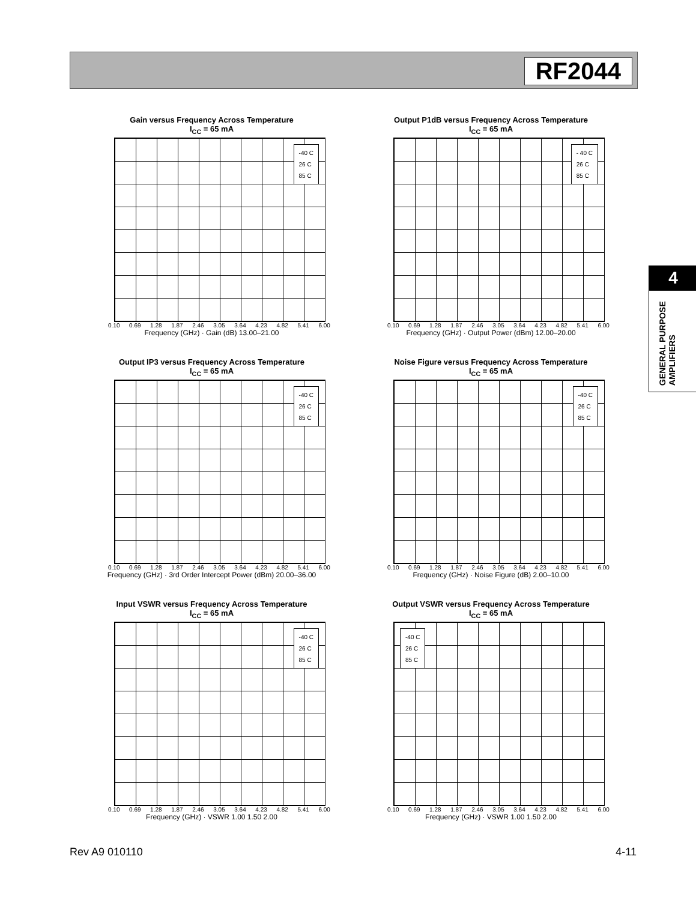RF2044
4
GENERAL PURPOSE AMPLIFIERS
Gain versus Frequency Across Temperature
I<sub>CC</sub> = 65 mA
-40 C
26 C
85 C
0.10 0.69 1.28 1.87 2.46 3.05 3.64 4.23 4.82 5.41 6.00
Frequency (GHz) · Gain (dB) 13.00–21.00
Output P1dB versus Frequency Across Temperature
I<sub>CC</sub> = 65 mA
- 40 C
26 C
85 C
0.10 0.69 1.28 1.87 2.46 3.05 3.64 4.23 4.82 5.41 6.00
Frequency (GHz) · Output Power (dBm) 12.00–20.00
Output IP3 versus Frequency Across Temperature
I<sub>CC</sub> = 65 mA
-40 C
26 C
85 C
0.10 0.69 1.28 1.87 2.46 3.05 3.64 4.23 4.82 5.41 6.00
Frequency (GHz) · 3rd Order Intercept Power (dBm) 20.00–36.00
Noise Figure versus Frequency Across Temperature
I<sub>CC</sub> = 65 mA
-40 C
26 C
85 C
0.10 0.69 1.28 1.87 2.46 3.05 3.64 4.23 4.82 5.41 6.00
Frequency (GHz) · Noise Figure (dB) 2.00–10.00
Input VSWR versus Frequency Across Temperature
I<sub>CC</sub> = 65 mA
-40 C
26 C
85 C
0.10 0.69 1.28 1.87 2.46 3.05 3.64 4.23 4.82 5.41 6.00
Frequency (GHz) · VSWR 1.00 1.50 2.00
Output VSWR versus Frequency Across Temperature
I<sub>CC</sub> = 65 mA
-40 C
26 C
85 C
0.10 0.69 1.28 1.87 2.46 3.05 3.64 4.23 4.82 5.41 6.00
Frequency (GHz) · VSWR 1.00 1.50 2.00
Rev A9 010110 4-11